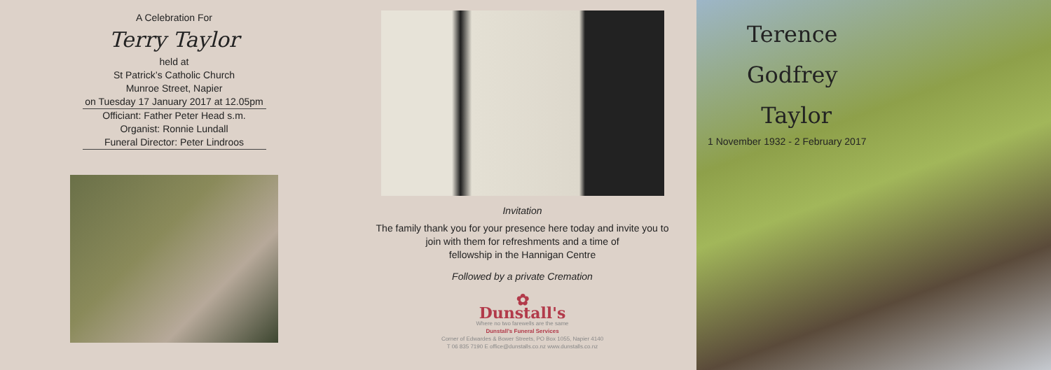A Celebration For
Terry Taylor
held at
St Patrick’s Catholic Church
Munroe Street, Napier
on Tuesday 17 January 2017 at 12.05pm
Officiant: Father Peter Head s.m.
Organist: Ronnie Lundall
Funeral Director: Peter Lindroos
Invitation
The family thank you for your presence here today and invite you to
join with them for refreshments and a time of
fellowship in the Hannigan Centre
Followed by a private Cremation
✿
Dunstall's
Where no two farewells are the same
Dunstall's Funeral Services
Corner of Edwardes & Bower Streets, PO Box 1055, Napier 4140
T 06 835 7190 E office@dunstalls.co.nz www.dunstalls.co.nz
Terence
Godfrey
Taylor
1 November 1932 - 2 February 2017